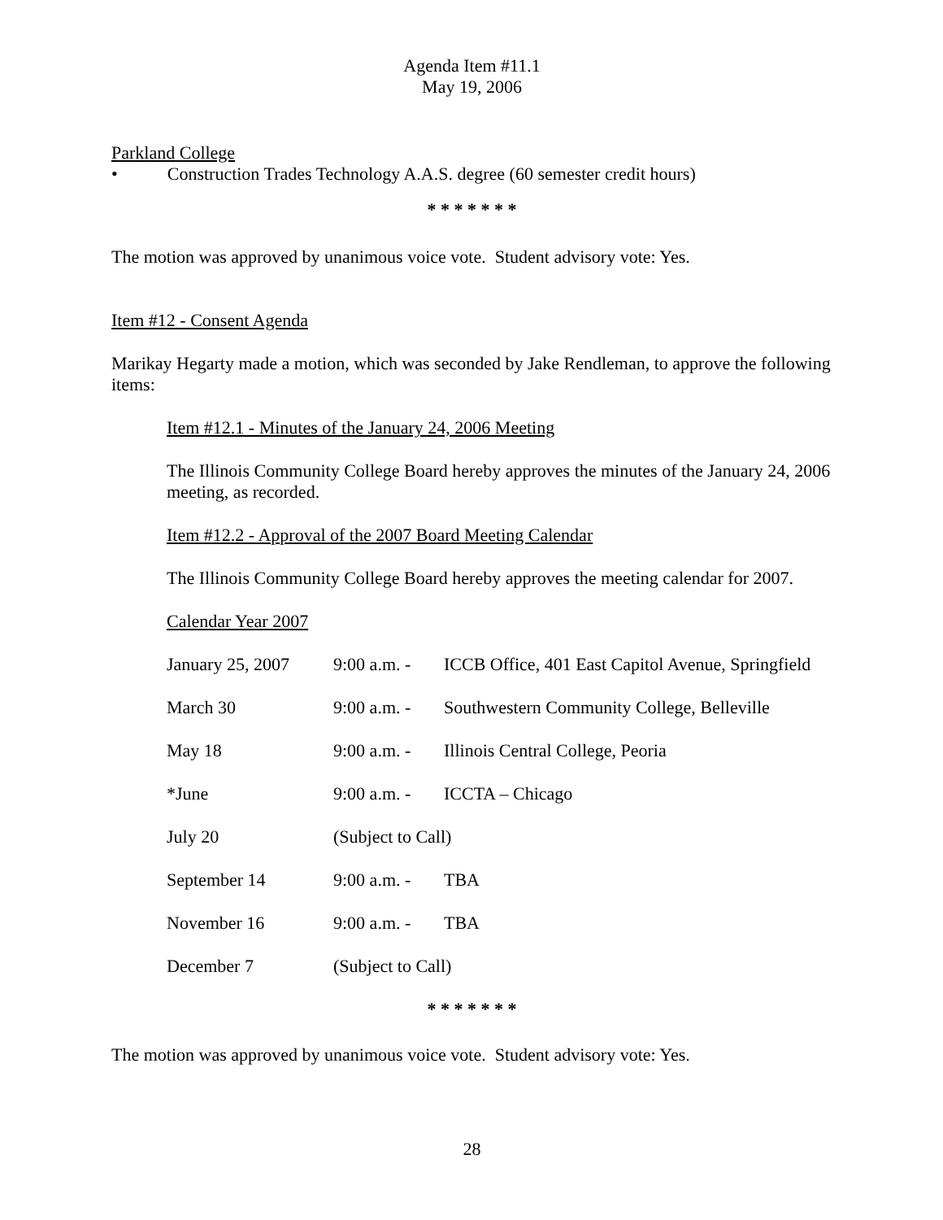Agenda Item #11.1
May 19, 2006
Parkland College
• Construction Trades Technology A.A.S. degree (60 semester credit hours)
* * * * * * *
The motion was approved by unanimous voice vote. Student advisory vote: Yes.
Item #12 - Consent Agenda
Marikay Hegarty made a motion, which was seconded by Jake Rendleman, to approve the following items:
Item #12.1 - Minutes of the January 24, 2006 Meeting
The Illinois Community College Board hereby approves the minutes of the January 24, 2006 meeting, as recorded.
Item #12.2 - Approval of the 2007 Board Meeting Calendar
The Illinois Community College Board hereby approves the meeting calendar for 2007.
Calendar Year 2007
| January 25, 2007 | 9:00 a.m. - | ICCB Office, 401 East Capitol Avenue, Springfield |
| March 30 | 9:00 a.m. - | Southwestern Community College, Belleville |
| May 18 | 9:00 a.m. - | Illinois Central College, Peoria |
| *June | 9:00 a.m. - | ICCTA – Chicago |
| July 20 | (Subject to Call) | |
| September 14 | 9:00 a.m. - | TBA |
| November 16 | 9:00 a.m. - | TBA |
| December 7 | (Subject to Call) | |
* * * * * * *
The motion was approved by unanimous voice vote. Student advisory vote: Yes.
28